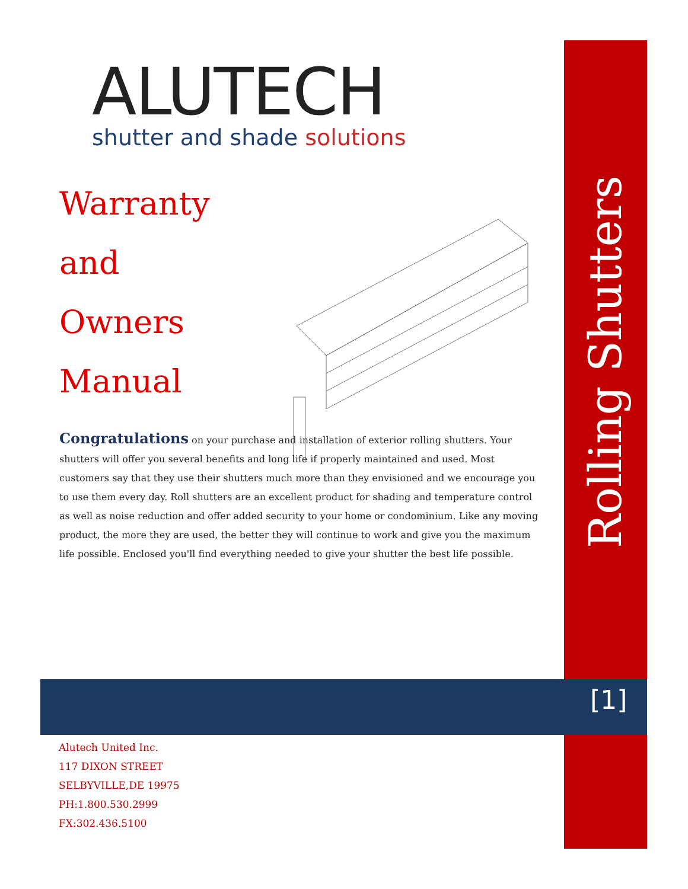ALUTECH
shutter and shade solutions
Warranty
and
Owners
Manual
Congratulations on your purchase and installation of exterior rolling shutters. Your shutters will offer you several benefits and long life if properly maintained and used. Most customers say that they use their shutters much more than they envisioned and we encourage you to use them every day. Roll shutters are an excellent product for shading and temperature control as well as noise reduction and offer added security to your home or condominium. Like any moving product, the more they are used, the better they will continue to work and give you the maximum life possible. Enclosed you'll find everything needed to give your shutter the best life possible.
Rolling Shutters
[1]
Alutech United Inc.
117 DIXON STREET
SELBYVILLE,DE 19975
PH:1.800.530.2999
FX:302.436.5100